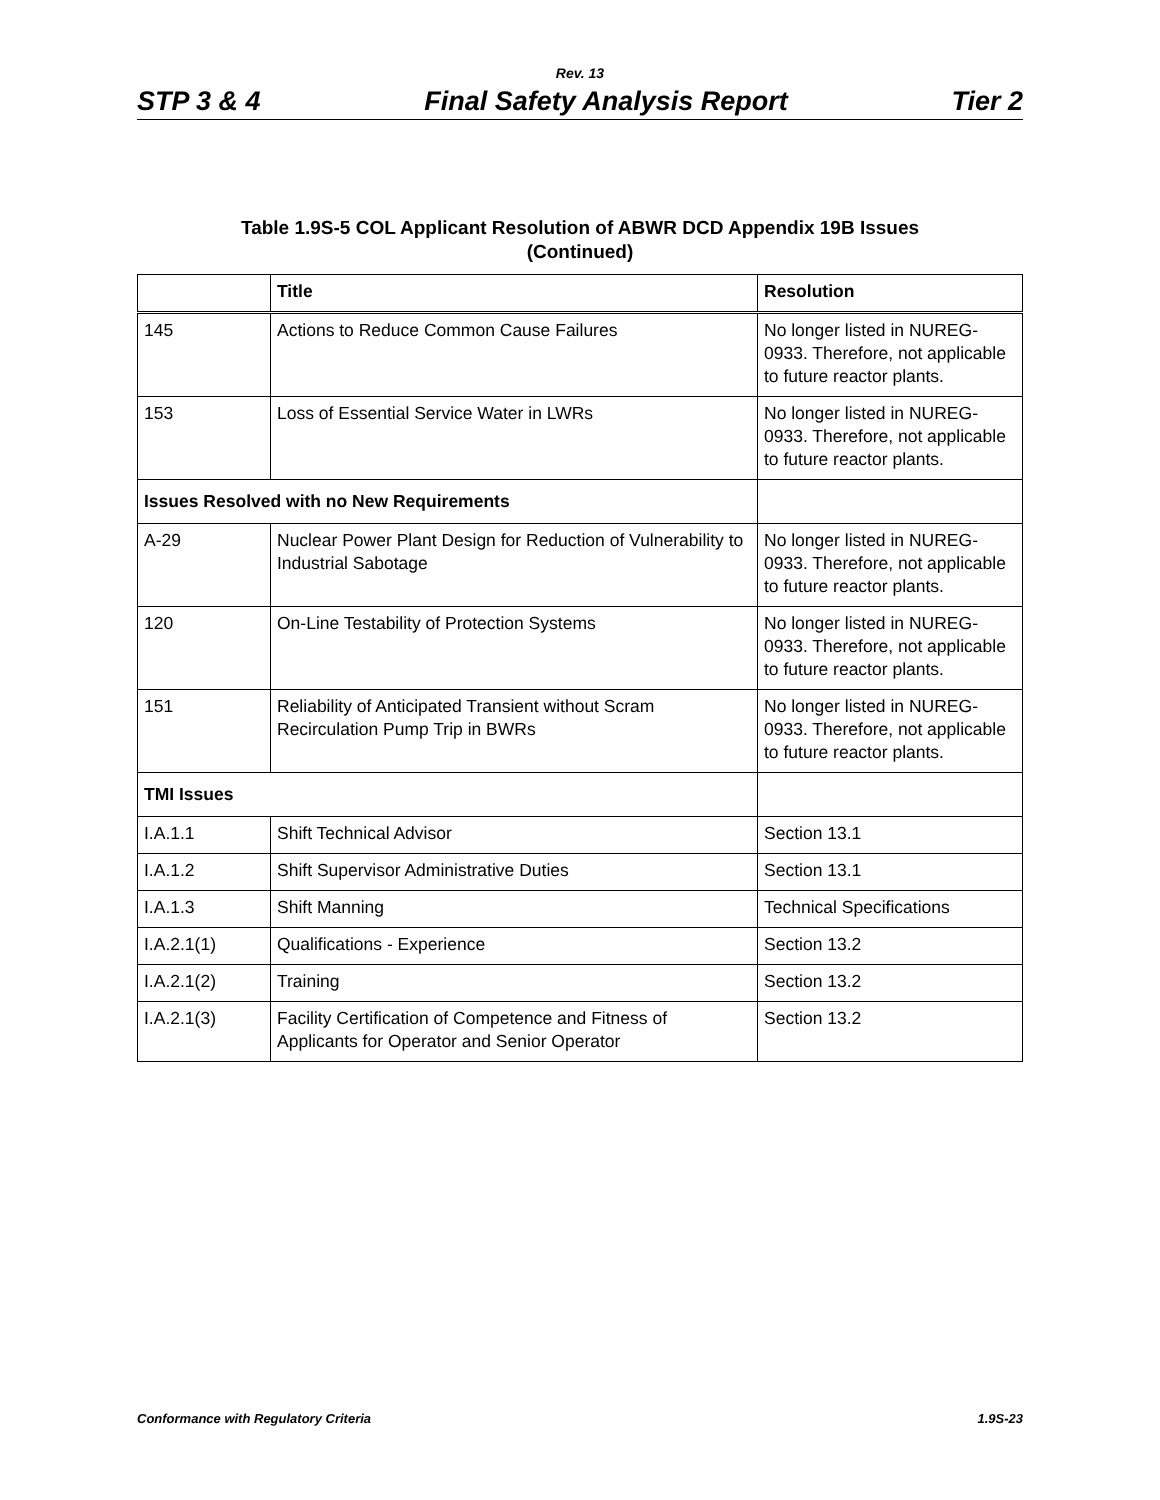Rev. 13
STP 3 & 4 Final Safety Analysis Report Tier 2
Table 1.9S-5 COL Applicant Resolution of ABWR DCD Appendix 19B Issues
(Continued)
| | Title | Resolution |
| --- | --- | --- |
| 145 | Actions to Reduce Common Cause Failures | No longer listed in NUREG-0933. Therefore, not applicable to future reactor plants. |
| 153 | Loss of Essential Service Water in LWRs | No longer listed in NUREG-0933. Therefore, not applicable to future reactor plants. |
| Issues Resolved with no New Requirements | | |
| A-29 | Nuclear Power Plant Design for Reduction of Vulnerability to Industrial Sabotage | No longer listed in NUREG-0933. Therefore, not applicable to future reactor plants. |
| 120 | On-Line Testability of Protection Systems | No longer listed in NUREG-0933. Therefore, not applicable to future reactor plants. |
| 151 | Reliability of Anticipated Transient without Scram Recirculation Pump Trip in BWRs | No longer listed in NUREG-0933. Therefore, not applicable to future reactor plants. |
| TMI Issues | | |
| I.A.1.1 | Shift Technical Advisor | Section 13.1 |
| I.A.1.2 | Shift Supervisor Administrative Duties | Section 13.1 |
| I.A.1.3 | Shift Manning | Technical Specifications |
| I.A.2.1(1) | Qualifications - Experience | Section 13.2 |
| I.A.2.1(2) | Training | Section 13.2 |
| I.A.2.1(3) | Facility Certification of Competence and Fitness of Applicants for Operator and Senior Operator | Section 13.2 |
Conformance with Regulatory Criteria 1.9S-23